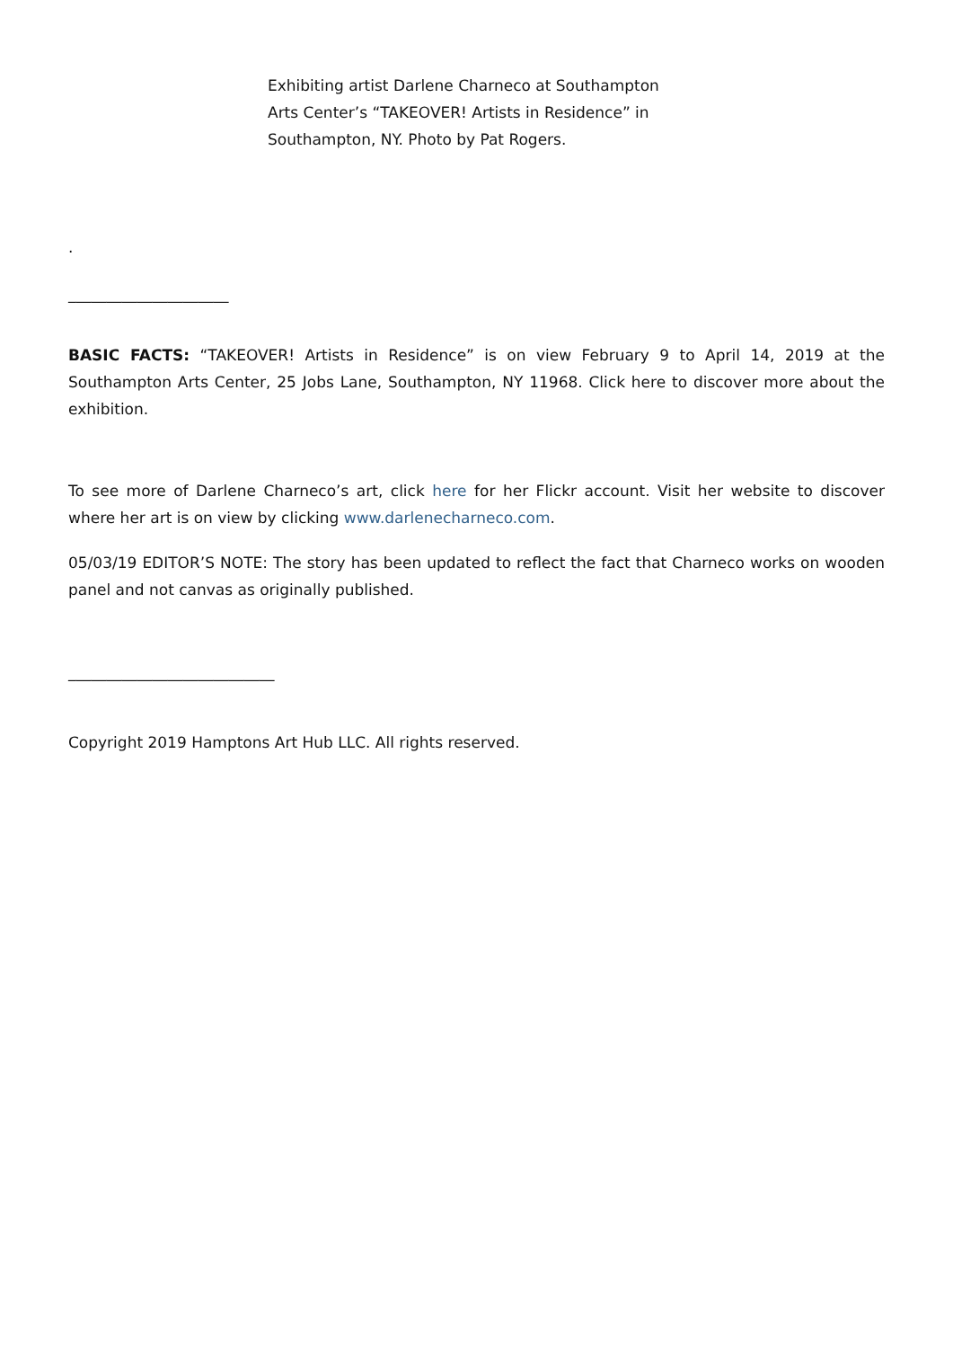Exhibiting artist Darlene Charneco at Southampton Arts Center’s “TAKEOVER! Artists in Residence” in Southampton, NY. Photo by Pat Rogers.
.
_____________________
BASIC FACTS: “TAKEOVER! Artists in Residence” is on view February 9 to April 14, 2019 at the Southampton Arts Center, 25 Jobs Lane, Southampton, NY 11968. Click here to discover more about the exhibition.
To see more of Darlene Charneco’s art, click here for her Flickr account. Visit her website to discover where her art is on view by clicking www.darlenecharneco.com.
05/03/19 EDITOR’S NOTE: The story has been updated to reflect the fact that Charneco works on wooden panel and not canvas as originally published.
___________________________
Copyright 2019 Hamptons Art Hub LLC. All rights reserved.